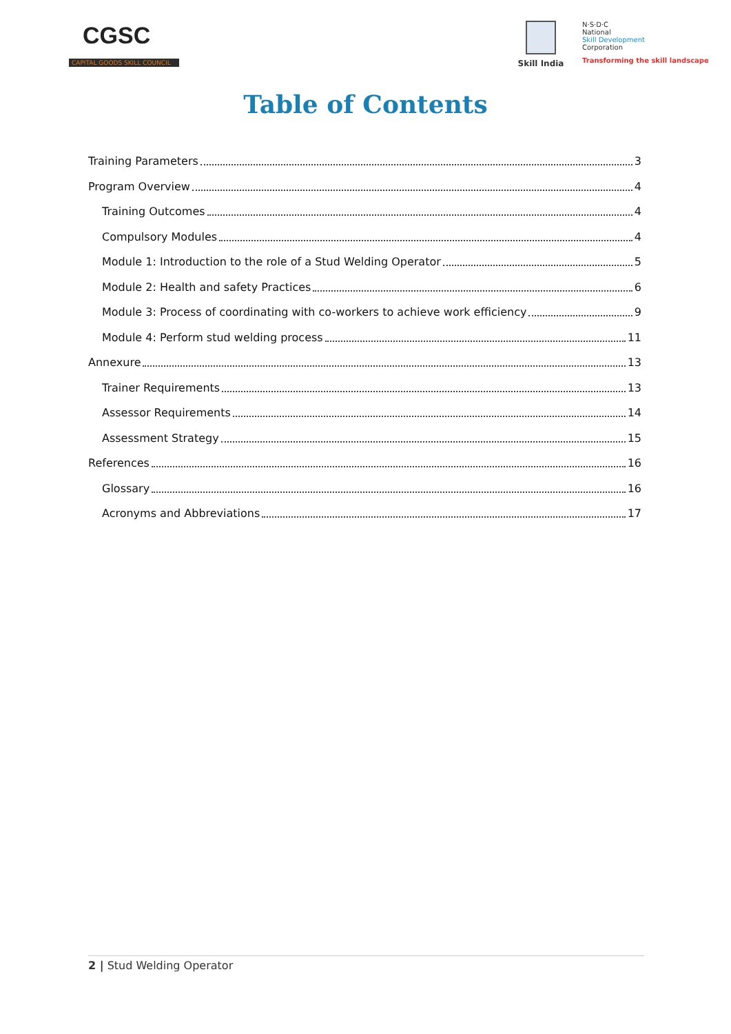CGSC
CAPITAL GOODS SKILL COUNCIL
Skill India
N·S·D·C
National
Skill Development
Corporation
Transforming the skill landscape
Table of Contents
Training Parameters 3
Program Overview 4
Training Outcomes 4
Compulsory Modules 4
Module 1: Introduction to the role of a Stud Welding Operator 5
Module 2: Health and safety Practices 6
Module 3: Process of coordinating with co-workers to achieve work efficiency 9
Module 4: Perform stud welding process 11
Annexure 13
Trainer Requirements 13
Assessor Requirements 14
Assessment Strategy 15
References 16
Glossary 16
Acronyms and Abbreviations 17
2 | Stud Welding Operator